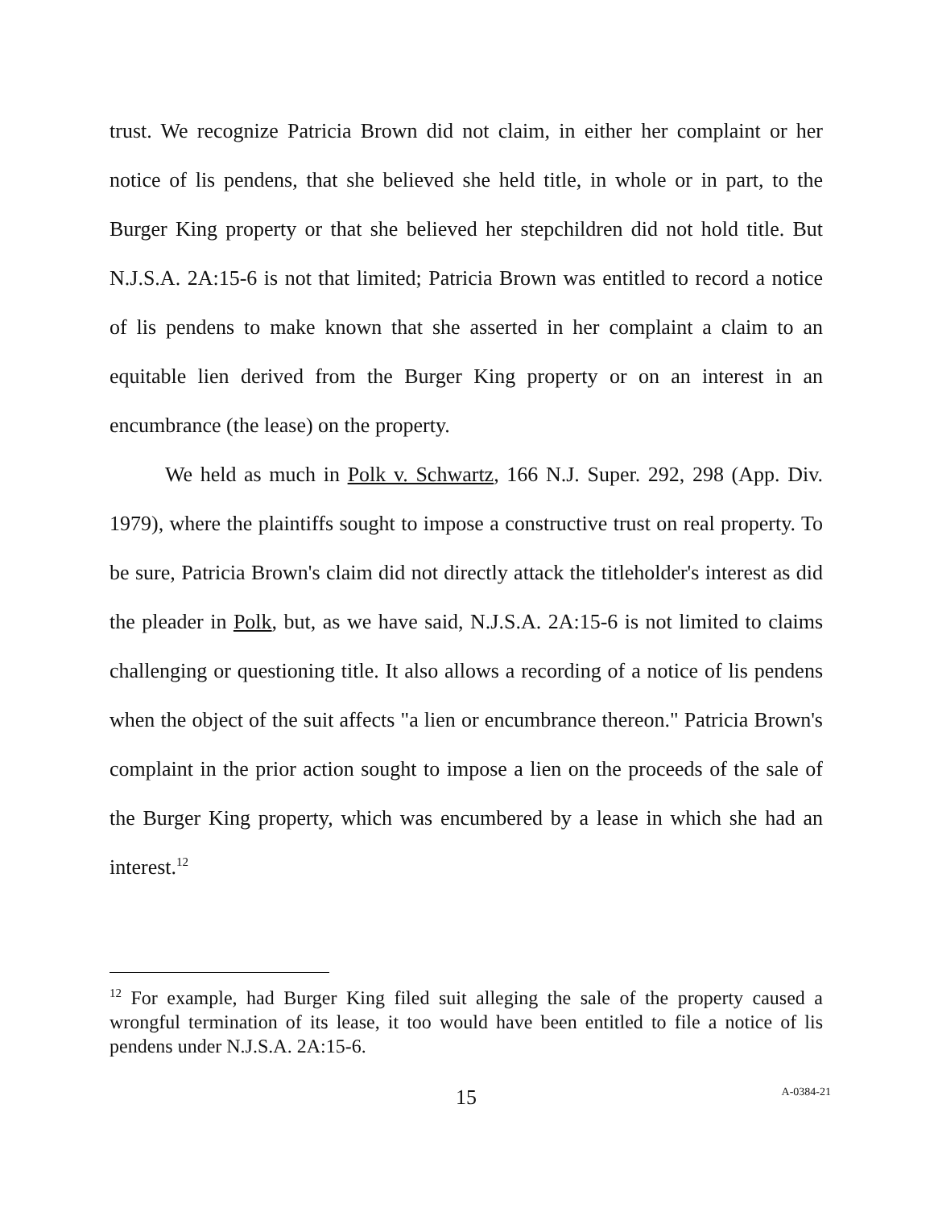trust. We recognize Patricia Brown did not claim, in either her complaint or her notice of lis pendens, that she believed she held title, in whole or in part, to the Burger King property or that she believed her stepchildren did not hold title. But N.J.S.A. 2A:15-6 is not that limited; Patricia Brown was entitled to record a notice of lis pendens to make known that she asserted in her complaint a claim to an equitable lien derived from the Burger King property or on an interest in an encumbrance (the lease) on the property.
We held as much in Polk v. Schwartz, 166 N.J. Super. 292, 298 (App. Div. 1979), where the plaintiffs sought to impose a constructive trust on real property. To be sure, Patricia Brown's claim did not directly attack the titleholder's interest as did the pleader in Polk, but, as we have said, N.J.S.A. 2A:15-6 is not limited to claims challenging or questioning title. It also allows a recording of a notice of lis pendens when the object of the suit affects "a lien or encumbrance thereon." Patricia Brown's complaint in the prior action sought to impose a lien on the proceeds of the sale of the Burger King property, which was encumbered by a lease in which she had an interest.<sup>12</sup>
<sup>12</sup> For example, had Burger King filed suit alleging the sale of the property caused a wrongful termination of its lease, it too would have been entitled to file a notice of lis pendens under N.J.S.A. 2A:15-6.
15
A-0384-21